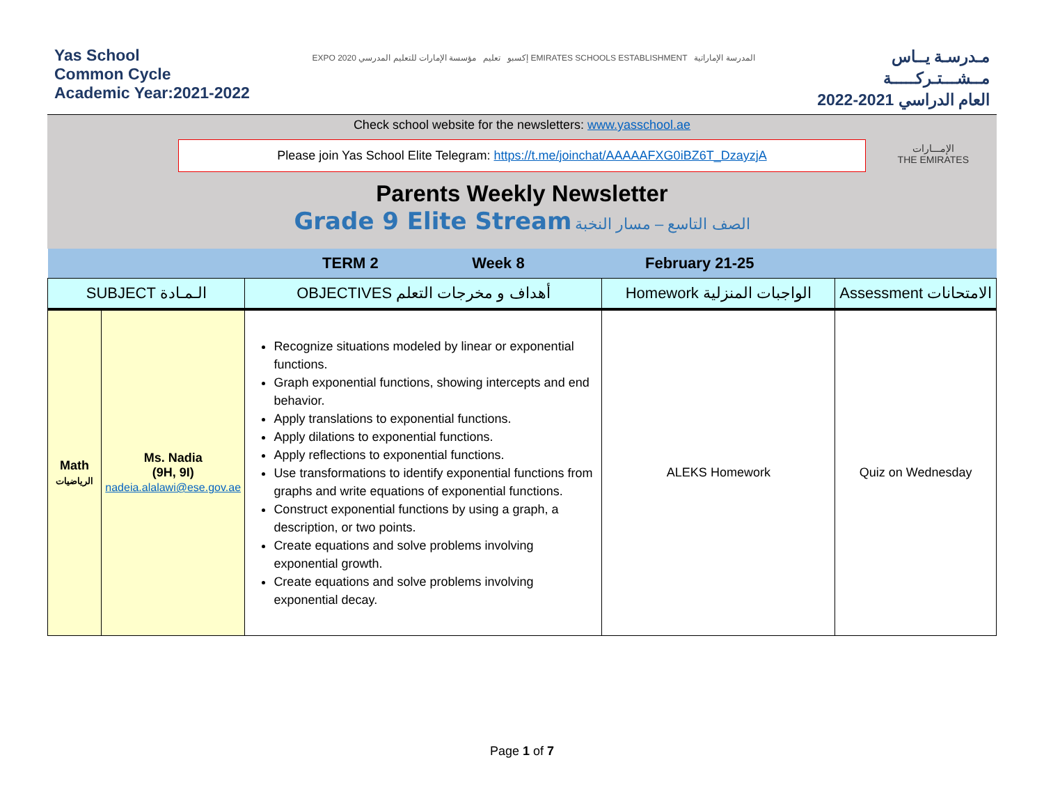Yas School
Common Cycle
Academic Year:2021-2022
EXPO 2020 إكسبو تعليم مؤسسة الإمارات للتعليم المدرسي EMIRATES SCHOOLS ESTABLISHMENT المدرسة الإماراتية
مـدرسـة يــاس
مــشـــتـركـــــة
العام الدراسي 2021-2022
Check school website for the newsletters: www.yasschool.ae
Please join Yas School Elite Telegram: https://t.me/joinchat/AAAAAFXG0iBZ6T_DzayzjA
الإمـــارات
THE EMIRATES
Parents Weekly Newsletter
Grade 9 Elite Stream الصف التاسع – مسار النخبة
| | | TERM 2 Week 8 | February 21-25 | |
| SUBJECT الـمـادة | | OBJECTIVES أهداف و مخرجات التعلم | Homework الواجبات المنزلية | Assessment الامتحانات |
| Math الرياضيات | Ms. Nadia (9H, 9I) nadeia.alalawi@ese.gov.ae | Recognize situations modeled by linear or exponential functions. Graph exponential functions, showing intercepts and end behavior. Apply translations to exponential functions. Apply dilations to exponential functions. Apply reflections to exponential functions. Use transformations to identify exponential functions from graphs and write equations of exponential functions. Construct exponential functions by using a graph, a description, or two points. Create equations and solve problems involving exponential growth. Create equations and solve problems involving exponential decay. | ALEKS Homework | Quiz on Wednesday |
Page 1 of 7